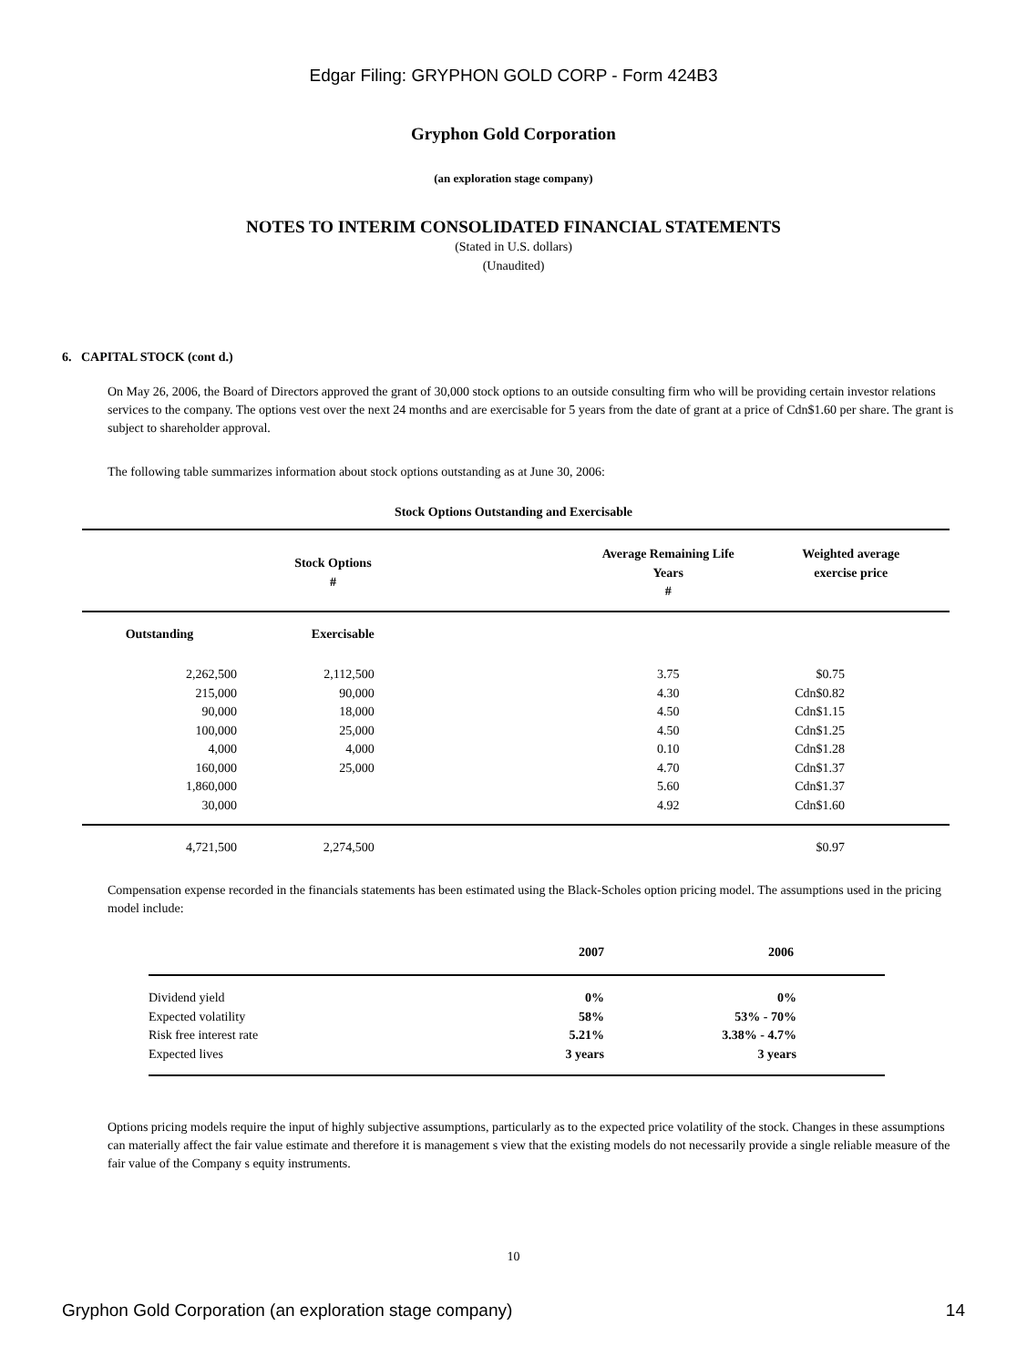Edgar Filing: GRYPHON GOLD CORP - Form 424B3
Gryphon Gold Corporation
(an exploration stage company)
NOTES TO INTERIM CONSOLIDATED FINANCIAL STATEMENTS
(Stated in U.S. dollars)
(Unaudited)
6. CAPITAL STOCK (cont d.)
On May 26, 2006, the Board of Directors approved the grant of 30,000 stock options to an outside consulting firm who will be providing certain investor relations services to the company. The options vest over the next 24 months and are exercisable for 5 years from the date of grant at a price of Cdn$1.60 per share. The grant is subject to shareholder approval.
The following table summarizes information about stock options outstanding as at June 30, 2006:
Stock Options Outstanding and Exercisable
| Stock Options # | | Average Remaining Life Years # | Weighted average exercise price |
| --- | --- | --- | --- |
| Outstanding | Exercisable | | |
| 2,262,500 | 2,112,500 | 3.75 | $0.75 |
| 215,000 | 90,000 | 4.30 | Cdn$0.82 |
| 90,000 | 18,000 | 4.50 | Cdn$1.15 |
| 100,000 | 25,000 | 4.50 | Cdn$1.25 |
| 4,000 | 4,000 | 0.10 | Cdn$1.28 |
| 160,000 | 25,000 | 4.70 | Cdn$1.37 |
| 1,860,000 | | 5.60 | Cdn$1.37 |
| 30,000 | | 4.92 | Cdn$1.60 |
| 4,721,500 | 2,274,500 | | $0.97 |
Compensation expense recorded in the financials statements has been estimated using the Black-Scholes option pricing model. The assumptions used in the pricing model include:
| | 2007 | 2006 |
| --- | --- | --- |
| Dividend yield | 0% | 0% |
| Expected volatility | 58% | 53% - 70% |
| Risk free interest rate | 5.21% | 3.38% - 4.7% |
| Expected lives | 3 years | 3 years |
Options pricing models require the input of highly subjective assumptions, particularly as to the expected price volatility of the stock. Changes in these assumptions can materially affect the fair value estimate and therefore it is management s view that the existing models do not necessarily provide a single reliable measure of the fair value of the Company s equity instruments.
10
Gryphon Gold Corporation (an exploration stage company) 14